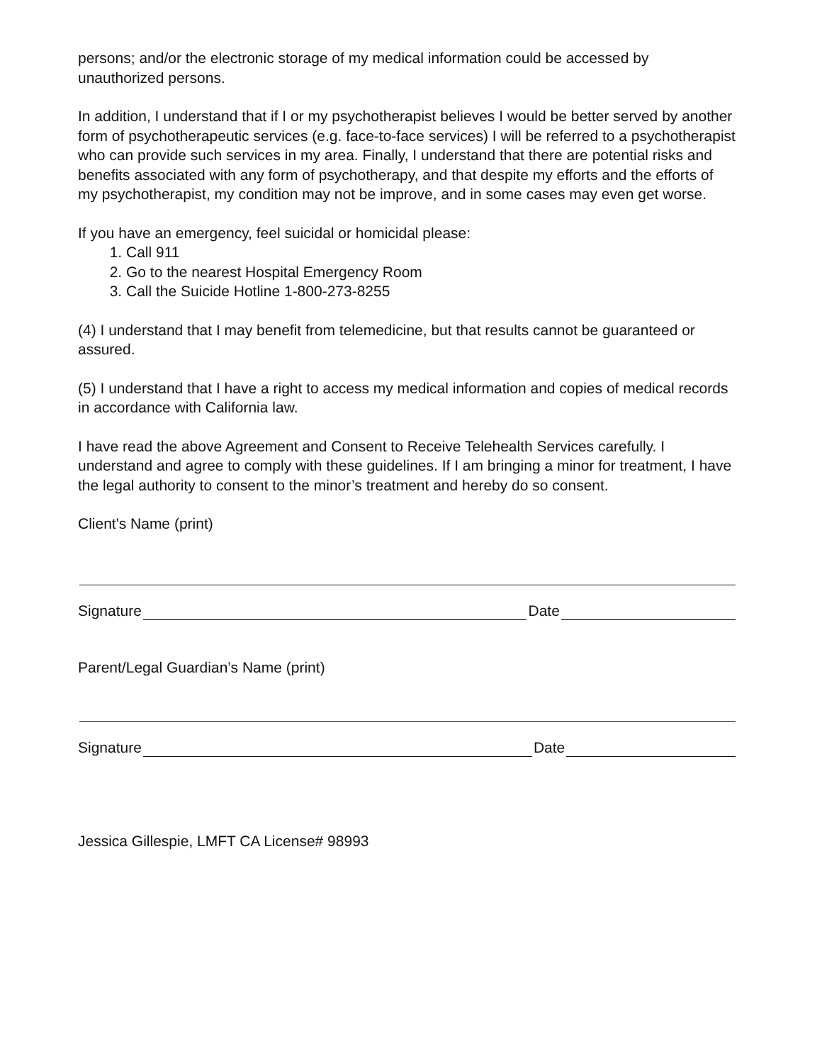persons; and/or the electronic storage of my medical information could be accessed by unauthorized persons.
In addition, I understand that if I or my psychotherapist believes I would be better served by another form of psychotherapeutic services (e.g. face-to-face services) I will be referred to a psychotherapist who can provide such services in my area. Finally, I understand that there are potential risks and benefits associated with any form of psychotherapy, and that despite my efforts and the efforts of my psychotherapist, my condition may not be improve, and in some cases may even get worse.
If you have an emergency, feel suicidal or homicidal please:
1. Call 911
2. Go to the nearest Hospital Emergency Room
3. Call the Suicide Hotline 1-800-273-8255
(4) I understand that I may benefit from telemedicine, but that results cannot be guaranteed or assured.
(5) I understand that I have a right to access my medical information and copies of medical records in accordance with California law.
I have read the above Agreement and Consent to Receive Telehealth Services carefully. I understand and agree to comply with these guidelines. If I am bringing a minor for treatment, I have the legal authority to consent to the minor’s treatment and hereby do so consent.
Client's Name (print)
Signature Date
Parent/Legal Guardian’s Name (print)
Signature Date
Jessica Gillespie, LMFT CA License# 98993